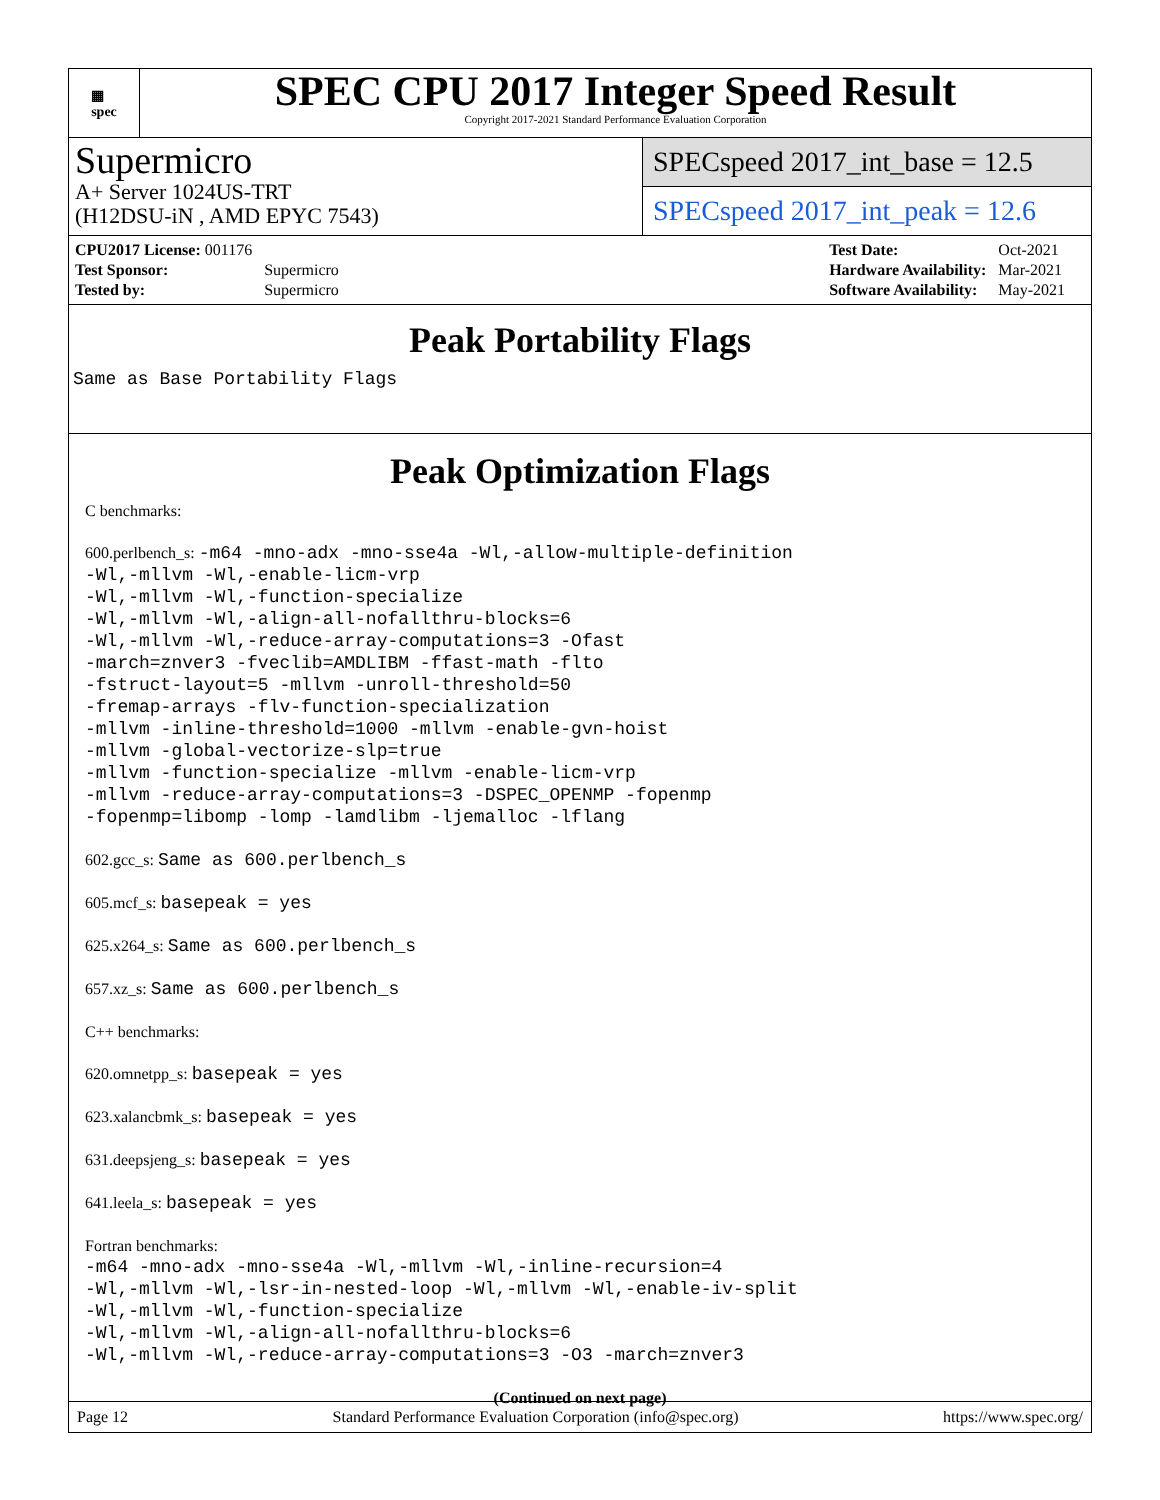▦
spec
SPEC CPU 2017 Integer Speed Result
Copyright 2017-2021 Standard Performance Evaluation Corporation
Supermicro
A+ Server 1024US-TRT
(H12DSU-iN , AMD EPYC 7543)
SPECspeed 2017_int_base = 12.5
SPECspeed 2017_int_peak = 12.6
| CPU2017 License: 001176 | |
| Test Sponsor: | Supermicro |
| Tested by: | Supermicro |
| Test Date: | Oct-2021 |
| Hardware Availability: | Mar-2021 |
| Software Availability: | May-2021 |
Peak Portability Flags
Same as Base Portability Flags
Peak Optimization Flags
C benchmarks:
600.perlbench_s: -m64 -mno-adx -mno-sse4a -Wl,-allow-multiple-definition
-Wl,-mllvm -Wl,-enable-licm-vrp
-Wl,-mllvm -Wl,-function-specialize
-Wl,-mllvm -Wl,-align-all-nofallthru-blocks=6
-Wl,-mllvm -Wl,-reduce-array-computations=3 -Ofast
-march=znver3 -fveclib=AMDLIBM -ffast-math -flto
-fstruct-layout=5 -mllvm -unroll-threshold=50
-fremap-arrays -flv-function-specialization
-mllvm -inline-threshold=1000 -mllvm -enable-gvn-hoist
-mllvm -global-vectorize-slp=true
-mllvm -function-specialize -mllvm -enable-licm-vrp
-mllvm -reduce-array-computations=3 -DSPEC_OPENMP -fopenmp
-fopenmp=libomp -lomp -lamdlibm -ljemalloc -lflang
602.gcc_s: Same as 600.perlbench_s
605.mcf_s: basepeak = yes
625.x264_s: Same as 600.perlbench_s
657.xz_s: Same as 600.perlbench_s
C++ benchmarks:
620.omnetpp_s: basepeak = yes
623.xalancbmk_s: basepeak = yes
631.deepsjeng_s: basepeak = yes
641.leela_s: basepeak = yes
Fortran benchmarks:
-m64 -mno-adx -mno-sse4a -Wl,-mllvm -Wl,-inline-recursion=4
-Wl,-mllvm -Wl,-lsr-in-nested-loop -Wl,-mllvm -Wl,-enable-iv-split
-Wl,-mllvm -Wl,-function-specialize
-Wl,-mllvm -Wl,-align-all-nofallthru-blocks=6
-Wl,-mllvm -Wl,-reduce-array-computations=3 -O3 -march=znver3
(Continued on next page)
Page 12 Standard Performance Evaluation Corporation (info@spec.org) https://www.spec.org/